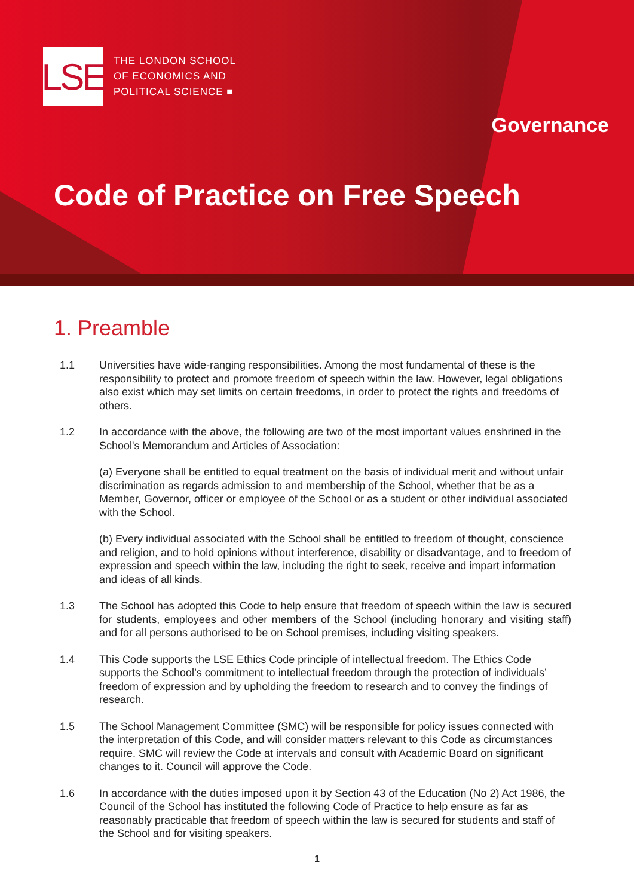LSE
THE LONDON SCHOOL
OF ECONOMICS AND
POLITICAL SCIENCE ■
Governance
Code of Practice on Free Speech
1. Preamble
1.1 Universities have wide-ranging responsibilities. Among the most fundamental of these is the responsibility to protect and promote freedom of speech within the law. However, legal obligations also exist which may set limits on certain freedoms, in order to protect the rights and freedoms of others.
1.2 In accordance with the above, the following are two of the most important values enshrined in the School's Memorandum and Articles of Association:
(a) Everyone shall be entitled to equal treatment on the basis of individual merit and without unfair discrimination as regards admission to and membership of the School, whether that be as a Member, Governor, officer or employee of the School or as a student or other individual associated with the School.
(b) Every individual associated with the School shall be entitled to freedom of thought, conscience and religion, and to hold opinions without interference, disability or disadvantage, and to freedom of expression and speech within the law, including the right to seek, receive and impart information and ideas of all kinds.
1.3 The School has adopted this Code to help ensure that freedom of speech within the law is secured for students, employees and other members of the School (including honorary and visiting staff) and for all persons authorised to be on School premises, including visiting speakers.
1.4 This Code supports the LSE Ethics Code principle of intellectual freedom. The Ethics Code supports the School’s commitment to intellectual freedom through the protection of individuals’ freedom of expression and by upholding the freedom to research and to convey the findings of research.
1.5 The School Management Committee (SMC) will be responsible for policy issues connected with the interpretation of this Code, and will consider matters relevant to this Code as circumstances require. SMC will review the Code at intervals and consult with Academic Board on significant changes to it. Council will approve the Code.
1.6 In accordance with the duties imposed upon it by Section 43 of the Education (No 2) Act 1986, the Council of the School has instituted the following Code of Practice to help ensure as far as reasonably practicable that freedom of speech within the law is secured for students and staff of the School and for visiting speakers.
1